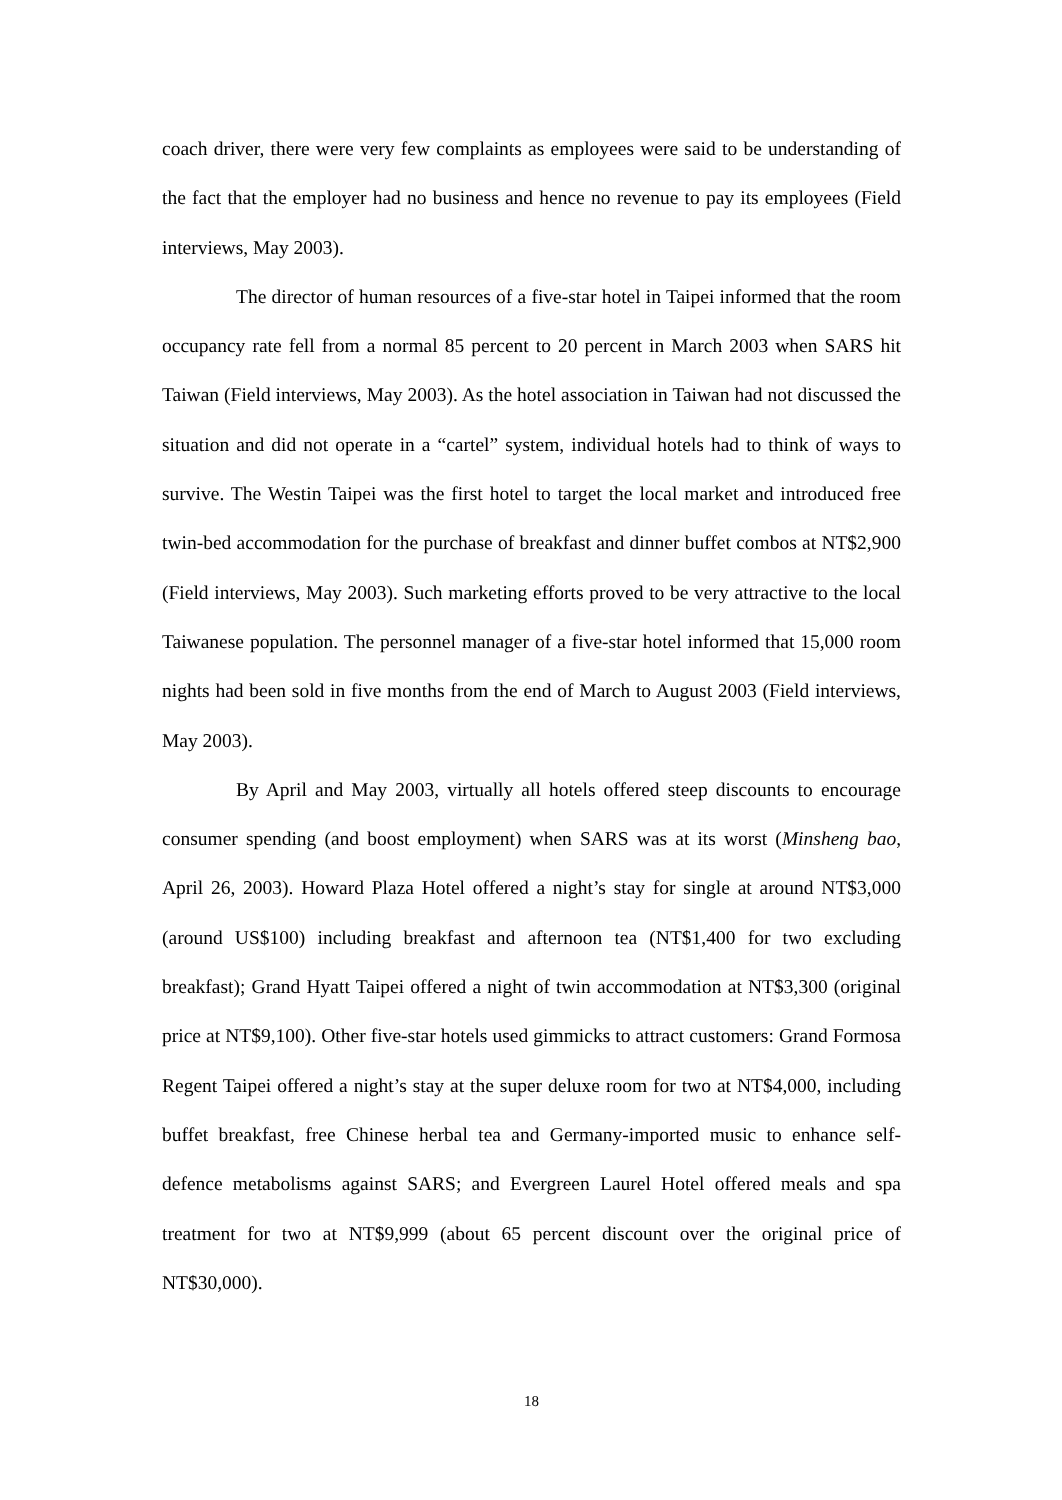coach driver, there were very few complaints as employees were said to be understanding of the fact that the employer had no business and hence no revenue to pay its employees (Field interviews, May 2003).
The director of human resources of a five-star hotel in Taipei informed that the room occupancy rate fell from a normal 85 percent to 20 percent in March 2003 when SARS hit Taiwan (Field interviews, May 2003). As the hotel association in Taiwan had not discussed the situation and did not operate in a “cartel” system, individual hotels had to think of ways to survive. The Westin Taipei was the first hotel to target the local market and introduced free twin-bed accommodation for the purchase of breakfast and dinner buffet combos at NT$2,900 (Field interviews, May 2003). Such marketing efforts proved to be very attractive to the local Taiwanese population. The personnel manager of a five-star hotel informed that 15,000 room nights had been sold in five months from the end of March to August 2003 (Field interviews, May 2003).
By April and May 2003, virtually all hotels offered steep discounts to encourage consumer spending (and boost employment) when SARS was at its worst (Minsheng bao, April 26, 2003). Howard Plaza Hotel offered a night’s stay for single at around NT$3,000 (around US$100) including breakfast and afternoon tea (NT$1,400 for two excluding breakfast); Grand Hyatt Taipei offered a night of twin accommodation at NT$3,300 (original price at NT$9,100). Other five-star hotels used gimmicks to attract customers: Grand Formosa Regent Taipei offered a night’s stay at the super deluxe room for two at NT$4,000, including buffet breakfast, free Chinese herbal tea and Germany-imported music to enhance self-defence metabolisms against SARS; and Evergreen Laurel Hotel offered meals and spa treatment for two at NT$9,999 (about 65 percent discount over the original price of NT$30,000).
18